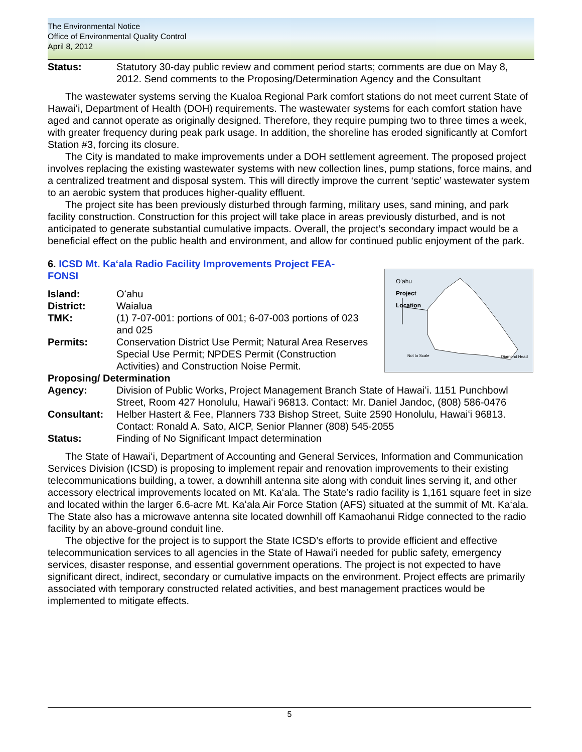The Environmental Notice
Office of Environmental Quality Control
April 8, 2012
Status: Statutory 30-day public review and comment period starts; comments are due on May 8, 2012. Send comments to the Proposing/Determination Agency and the Consultant
The wastewater systems serving the Kualoa Regional Park comfort stations do not meet current State of Hawaiʻi, Department of Health (DOH) requirements. The wastewater systems for each comfort station have aged and cannot operate as originally designed. Therefore, they require pumping two to three times a week, with greater frequency during peak park usage. In addition, the shoreline has eroded significantly at Comfort Station #3, forcing its closure.
The City is mandated to make improvements under a DOH settlement agreement. The proposed project involves replacing the existing wastewater systems with new collection lines, pump stations, force mains, and a centralized treatment and disposal system. This will directly improve the current ‘septic’ wastewater system to an aerobic system that produces higher-quality effluent.
The project site has been previously disturbed through farming, military uses, sand mining, and park facility construction. Construction for this project will take place in areas previously disturbed, and is not anticipated to generate substantial cumulative impacts. Overall, the project’s secondary impact would be a beneficial effect on the public health and environment, and allow for continued public enjoyment of the park.
6. ICSD Mt. Kaʻala Radio Facility Improvements Project FEA-FONSI
Oʻahu
Project
Location
Not to Scale Diamond Head
Island: Oʻahu
District: Waialua
TMK: (1) 7-07-001: portions of 001; 6-07-003 portions of 023 and 025
Permits: Conservation District Use Permit; Natural Area Reserves Special Use Permit; NPDES Permit (Construction Activities) and Construction Noise Permit.
Proposing/ Determination
Agency: Division of Public Works, Project Management Branch State of Hawaiʻi. 1151 Punchbowl Street, Room 427 Honolulu, Hawaiʻi 96813. Contact: Mr. Daniel Jandoc, (808) 586-0476
Consultant: Helber Hastert & Fee, Planners 733 Bishop Street, Suite 2590 Honolulu, Hawaiʻi 96813. Contact: Ronald A. Sato, AICP, Senior Planner (808) 545-2055
Status: Finding of No Significant Impact determination
The State of Hawaiʻi, Department of Accounting and General Services, Information and Communication Services Division (ICSD) is proposing to implement repair and renovation improvements to their existing telecommunications building, a tower, a downhill antenna site along with conduit lines serving it, and other accessory electrical improvements located on Mt. Kaʻala. The State’s radio facility is 1,161 square feet in size and located within the larger 6.6-acre Mt. Kaʻala Air Force Station (AFS) situated at the summit of Mt. Kaʻala. The State also has a microwave antenna site located downhill off Kamaohanui Ridge connected to the radio facility by an above-ground conduit line.
The objective for the project is to support the State ICSD’s efforts to provide efficient and effective telecommunication services to all agencies in the State of Hawaiʻi needed for public safety, emergency services, disaster response, and essential government operations. The project is not expected to have significant direct, indirect, secondary or cumulative impacts on the environment. Project effects are primarily associated with temporary constructed related activities, and best management practices would be implemented to mitigate effects.
5